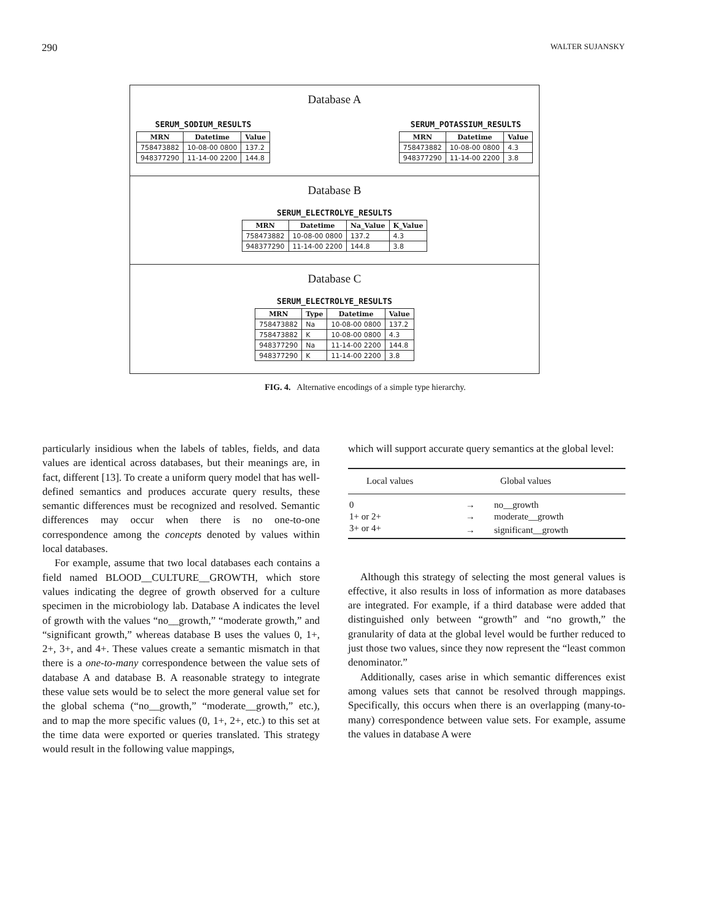290 WALTER SUJANSKY
Database A
SERUM_SODIUM_RESULTS
| MRN | Datetime | Value |
| --- | --- | --- |
| 758473882 | 10-08-00 0800 | 137.2 |
| 948377290 | 11-14-00 2200 | 144.8 |
SERUM_POTASSIUM_RESULTS
| MRN | Datetime | Value |
| --- | --- | --- |
| 758473882 | 10-08-00 0800 | 4.3 |
| 948377290 | 11-14-00 2200 | 3.8 |
Database B
SERUM_ELECTROLYE_RESULTS
| MRN | Datetime | Na_Value | K_Value |
| --- | --- | --- | --- |
| 758473882 | 10-08-00 0800 | 137.2 | 4.3 |
| 948377290 | 11-14-00 2200 | 144.8 | 3.8 |
Database C
SERUM_ELECTROLYE_RESULTS
| MRN | Type | Datetime | Value |
| --- | --- | --- | --- |
| 758473882 | Na | 10-08-00 0800 | 137.2 |
| 758473882 | K | 10-08-00 0800 | 4.3 |
| 948377290 | Na | 11-14-00 2200 | 144.8 |
| 948377290 | K | 11-14-00 2200 | 3.8 |
FIG. 4. Alternative encodings of a simple type hierarchy.
particularly insidious when the labels of tables, fields, and data values are identical across databases, but their meanings are, in fact, different [13]. To create a uniform query model that has well-defined semantics and produces accurate query results, these semantic differences must be recognized and resolved. Semantic differences may occur when there is no one-to-one correspondence among the concepts denoted by values within local databases.
For example, assume that two local databases each contains a field named BLOOD__CULTURE__GROWTH, which store values indicating the degree of growth observed for a culture specimen in the microbiology lab. Database A indicates the level of growth with the values “no__growth,” “moderate growth,” and “significant growth,” whereas database B uses the values 0, 1+, 2+, 3+, and 4+. These values create a semantic mismatch in that there is a one-to-many correspondence between the value sets of database A and database B. A reasonable strategy to integrate these value sets would be to select the more general value set for the global schema (“no__growth,” “moderate__growth,” etc.), and to map the more specific values (0, 1+, 2+, etc.) to this set at the time data were exported or queries translated. This strategy would result in the following value mappings,
which will support accurate query semantics at the global level:
| Local values | | Global values |
| --- | --- | --- |
| 0 | → | no__growth |
| 1+ or 2+ | → | moderate__growth |
| 3+ or 4+ | → | significant__growth |
Although this strategy of selecting the most general values is effective, it also results in loss of information as more databases are integrated. For example, if a third database were added that distinguished only between “growth” and “no growth,” the granularity of data at the global level would be further reduced to just those two values, since they now represent the “least common denominator.”
Additionally, cases arise in which semantic differences exist among values sets that cannot be resolved through mappings. Specifically, this occurs when there is an overlapping (many-to-many) correspondence between value sets. For example, assume the values in database A were